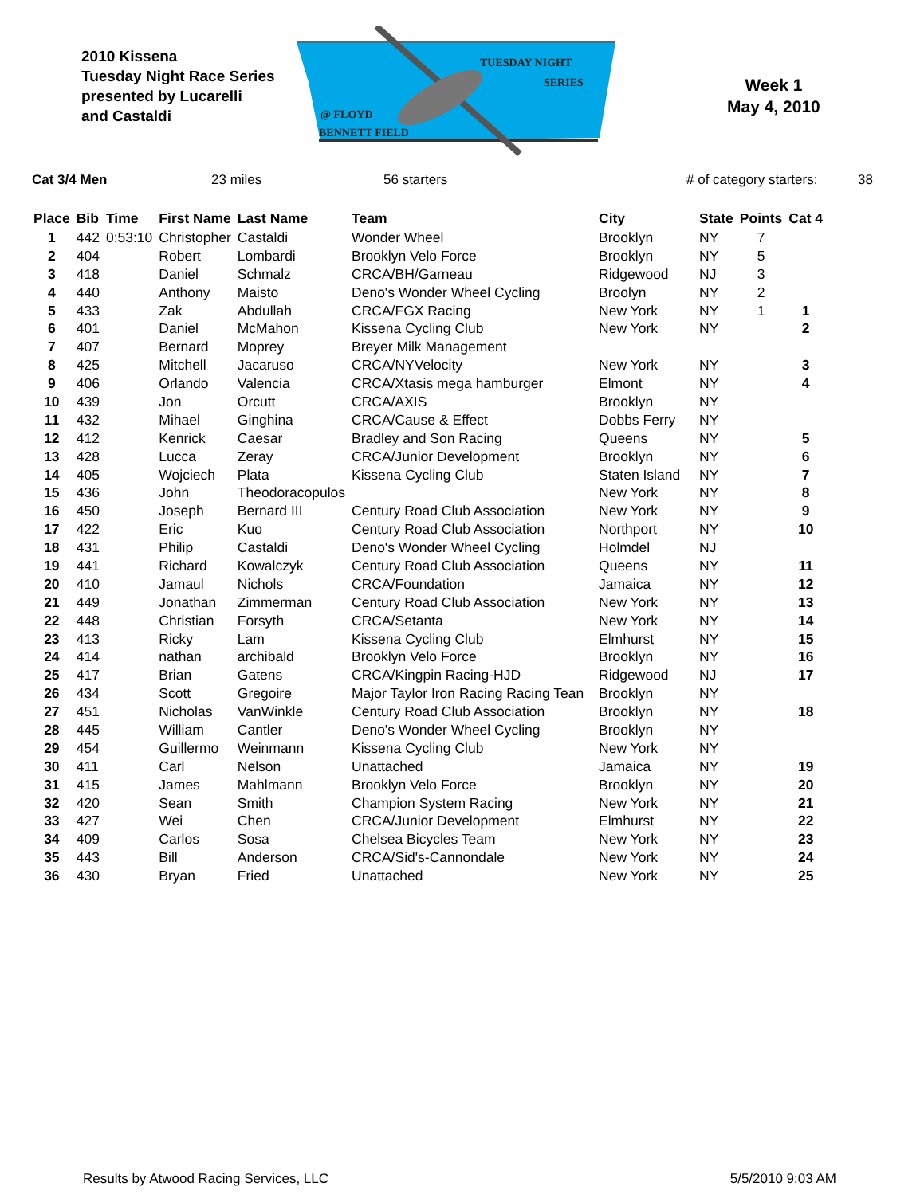2010 Kissena
Tuesday Night Race Series
presented by Lucarelli
and Castaldi
TUESDAY NIGHT
SERIES
@ FLOYD
BENNETT FIELD
Week 1
May 4, 2010
Cat 3/4 Men 23 miles 56 starters # of category starters: 38
| Place | Bib | Time | First Name | Last Name | Team | City | State | Points | Cat 4 |
| --- | --- | --- | --- | --- | --- | --- | --- | --- | --- |
| 1 | 442 | 0:53:10 | Christopher | Castaldi | Wonder Wheel | Brooklyn | NY | 7 | |
| 2 | 404 | | Robert | Lombardi | Brooklyn Velo Force | Brooklyn | NY | 5 | |
| 3 | 418 | | Daniel | Schmalz | CRCA/BH/Garneau | Ridgewood | NJ | 3 | |
| 4 | 440 | | Anthony | Maisto | Deno's Wonder Wheel Cycling | Broolyn | NY | 2 | |
| 5 | 433 | | Zak | Abdullah | CRCA/FGX Racing | New York | NY | 1 | 1 |
| 6 | 401 | | Daniel | McMahon | Kissena Cycling Club | New York | NY | | 2 |
| 7 | 407 | | Bernard | Moprey | Breyer Milk Management | | | | |
| 8 | 425 | | Mitchell | Jacaruso | CRCA/NYVelocity | New York | NY | | 3 |
| 9 | 406 | | Orlando | Valencia | CRCA/Xtasis mega hamburger | Elmont | NY | | 4 |
| 10 | 439 | | Jon | Orcutt | CRCA/AXIS | Brooklyn | NY | | |
| 11 | 432 | | Mihael | Ginghina | CRCA/Cause & Effect | Dobbs Ferry | NY | | |
| 12 | 412 | | Kenrick | Caesar | Bradley and Son Racing | Queens | NY | | 5 |
| 13 | 428 | | Lucca | Zeray | CRCA/Junior Development | Brooklyn | NY | | 6 |
| 14 | 405 | | Wojciech | Plata | Kissena Cycling Club | Staten Island | NY | | 7 |
| 15 | 436 | | John | Theodoracopulos | | New York | NY | | 8 |
| 16 | 450 | | Joseph | Bernard III | Century Road Club Association | New York | NY | | 9 |
| 17 | 422 | | Eric | Kuo | Century Road Club Association | Northport | NY | | 10 |
| 18 | 431 | | Philip | Castaldi | Deno's Wonder Wheel Cycling | Holmdel | NJ | | |
| 19 | 441 | | Richard | Kowalczyk | Century Road Club Association | Queens | NY | | 11 |
| 20 | 410 | | Jamaul | Nichols | CRCA/Foundation | Jamaica | NY | | 12 |
| 21 | 449 | | Jonathan | Zimmerman | Century Road Club Association | New York | NY | | 13 |
| 22 | 448 | | Christian | Forsyth | CRCA/Setanta | New York | NY | | 14 |
| 23 | 413 | | Ricky | Lam | Kissena Cycling Club | Elmhurst | NY | | 15 |
| 24 | 414 | | nathan | archibald | Brooklyn Velo Force | Brooklyn | NY | | 16 |
| 25 | 417 | | Brian | Gatens | CRCA/Kingpin Racing-HJD | Ridgewood | NJ | | 17 |
| 26 | 434 | | Scott | Gregoire | Major Taylor Iron Racing Racing Tean | Brooklyn | NY | | |
| 27 | 451 | | Nicholas | VanWinkle | Century Road Club Association | Brooklyn | NY | | 18 |
| 28 | 445 | | William | Cantler | Deno's Wonder Wheel Cycling | Brooklyn | NY | | |
| 29 | 454 | | Guillermo | Weinmann | Kissena Cycling Club | New York | NY | | |
| 30 | 411 | | Carl | Nelson | Unattached | Jamaica | NY | | 19 |
| 31 | 415 | | James | Mahlmann | Brooklyn Velo Force | Brooklyn | NY | | 20 |
| 32 | 420 | | Sean | Smith | Champion System Racing | New York | NY | | 21 |
| 33 | 427 | | Wei | Chen | CRCA/Junior Development | Elmhurst | NY | | 22 |
| 34 | 409 | | Carlos | Sosa | Chelsea Bicycles Team | New York | NY | | 23 |
| 35 | 443 | | Bill | Anderson | CRCA/Sid's-Cannondale | New York | NY | | 24 |
| 36 | 430 | | Bryan | Fried | Unattached | New York | NY | | 25 |
Results by Atwood Racing Services, LLC 5/5/2010 9:03 AM